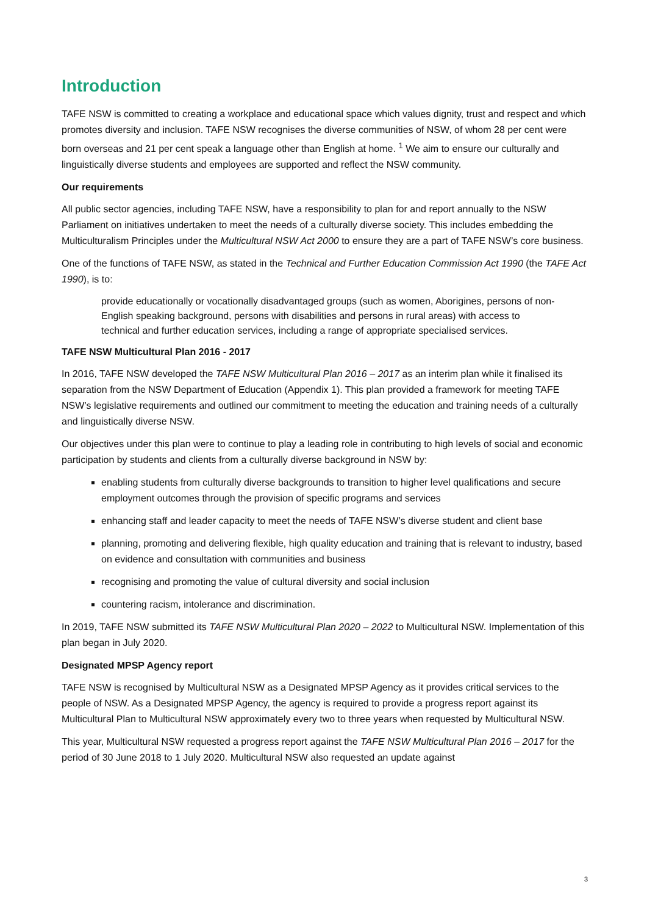Introduction
TAFE NSW is committed to creating a workplace and educational space which values dignity, trust and respect and which promotes diversity and inclusion. TAFE NSW recognises the diverse communities of NSW, of whom 28 per cent were born overseas and 21 per cent speak a language other than English at home. <sup>1</sup> We aim to ensure our culturally and linguistically diverse students and employees are supported and reflect the NSW community.
Our requirements
All public sector agencies, including TAFE NSW, have a responsibility to plan for and report annually to the NSW Parliament on initiatives undertaken to meet the needs of a culturally diverse society. This includes embedding the Multiculturalism Principles under the Multicultural NSW Act 2000 to ensure they are a part of TAFE NSW’s core business.
One of the functions of TAFE NSW, as stated in the Technical and Further Education Commission Act 1990 (the TAFE Act 1990), is to:
provide educationally or vocationally disadvantaged groups (such as women, Aborigines, persons of non-English speaking background, persons with disabilities and persons in rural areas) with access to technical and further education services, including a range of appropriate specialised services.
TAFE NSW Multicultural Plan 2016 - 2017
In 2016, TAFE NSW developed the TAFE NSW Multicultural Plan 2016 – 2017 as an interim plan while it finalised its separation from the NSW Department of Education (Appendix 1). This plan provided a framework for meeting TAFE NSW’s legislative requirements and outlined our commitment to meeting the education and training needs of a culturally and linguistically diverse NSW.
Our objectives under this plan were to continue to play a leading role in contributing to high levels of social and economic participation by students and clients from a culturally diverse background in NSW by:
enabling students from culturally diverse backgrounds to transition to higher level qualifications and secure employment outcomes through the provision of specific programs and services
enhancing staff and leader capacity to meet the needs of TAFE NSW’s diverse student and client base
planning, promoting and delivering flexible, high quality education and training that is relevant to industry, based on evidence and consultation with communities and business
recognising and promoting the value of cultural diversity and social inclusion
countering racism, intolerance and discrimination.
In 2019, TAFE NSW submitted its TAFE NSW Multicultural Plan 2020 – 2022 to Multicultural NSW. Implementation of this plan began in July 2020.
Designated MPSP Agency report
TAFE NSW is recognised by Multicultural NSW as a Designated MPSP Agency as it provides critical services to the people of NSW. As a Designated MPSP Agency, the agency is required to provide a progress report against its Multicultural Plan to Multicultural NSW approximately every two to three years when requested by Multicultural NSW.
This year, Multicultural NSW requested a progress report against the TAFE NSW Multicultural Plan 2016 – 2017 for the period of 30 June 2018 to 1 July 2020. Multicultural NSW also requested an update against
3